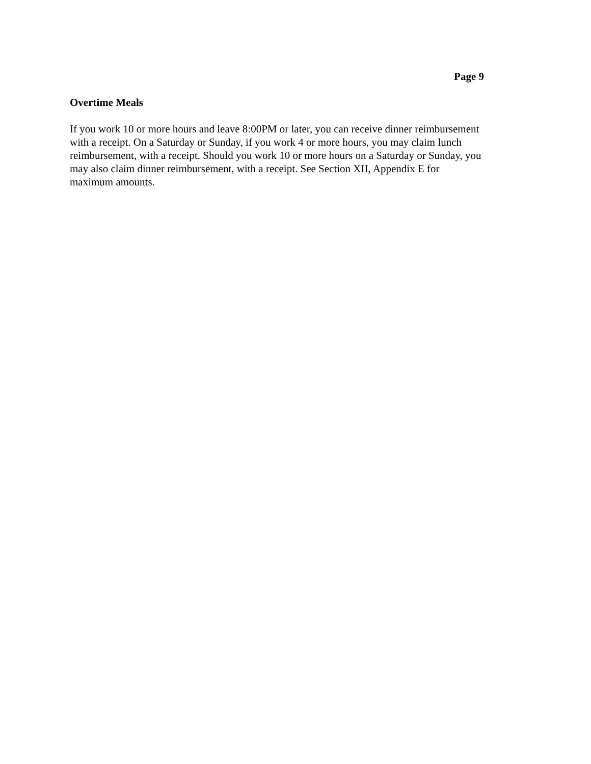Page 9
Overtime Meals
If you work 10 or more hours and leave 8:00PM or later, you can receive dinner reimbursement with a receipt. On a Saturday or Sunday, if you work 4 or more hours, you may claim lunch reimbursement, with a receipt. Should you work 10 or more hours on a Saturday or Sunday, you may also claim dinner reimbursement, with a receipt. See Section XII, Appendix E for maximum amounts.